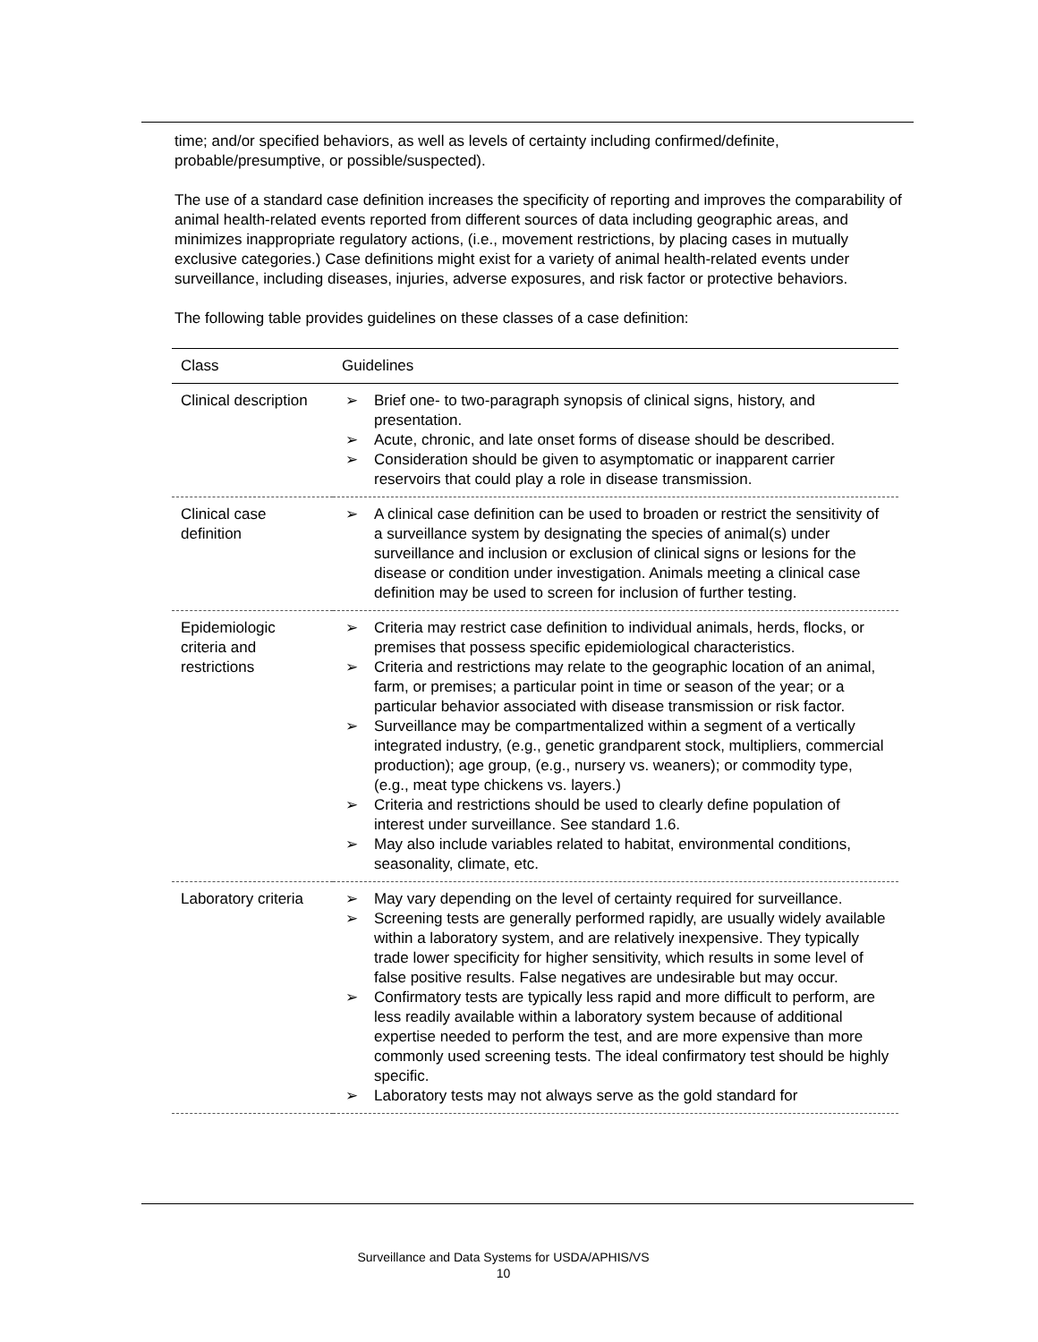time; and/or specified behaviors, as well as levels of certainty including confirmed/definite, probable/presumptive, or possible/suspected).
The use of a standard case definition increases the specificity of reporting and improves the comparability of animal health-related events reported from different sources of data including geographic areas, and minimizes inappropriate regulatory actions, (i.e., movement restrictions, by placing cases in mutually exclusive categories.) Case definitions might exist for a variety of animal health-related events under surveillance, including diseases, injuries, adverse exposures, and risk factor or protective behaviors.
The following table provides guidelines on these classes of a case definition:
| Class | Guidelines |
| --- | --- |
| Clinical description | ➢ Brief one- to two-paragraph synopsis of clinical signs, history, and presentation. ➢ Acute, chronic, and late onset forms of disease should be described. ➢ Consideration should be given to asymptomatic or inapparent carrier reservoirs that could play a role in disease transmission. |
| Clinical case definition | ➢ A clinical case definition can be used to broaden or restrict the sensitivity of a surveillance system by designating the species of animal(s) under surveillance and inclusion or exclusion of clinical signs or lesions for the disease or condition under investigation. Animals meeting a clinical case definition may be used to screen for inclusion of further testing. |
| Epidemiologic criteria and restrictions | ➢ Criteria may restrict case definition to individual animals, herds, flocks, or premises that possess specific epidemiological characteristics. ➢ Criteria and restrictions may relate to the geographic location of an animal, farm, or premises; a particular point in time or season of the year; or a particular behavior associated with disease transmission or risk factor. ➢ Surveillance may be compartmentalized within a segment of a vertically integrated industry, (e.g., genetic grandparent stock, multipliers, commercial production); age group, (e.g., nursery vs. weaners); or commodity type, (e.g., meat type chickens vs. layers.) ➢ Criteria and restrictions should be used to clearly define population of interest under surveillance. See standard 1.6. ➢ May also include variables related to habitat, environmental conditions, seasonality, climate, etc. |
| Laboratory criteria | ➢ May vary depending on the level of certainty required for surveillance. ➢ Screening tests are generally performed rapidly, are usually widely available within a laboratory system, and are relatively inexpensive. They typically trade lower specificity for higher sensitivity, which results in some level of false positive results. False negatives are undesirable but may occur. ➢ Confirmatory tests are typically less rapid and more difficult to perform, are less readily available within a laboratory system because of additional expertise needed to perform the test, and are more expensive than more commonly used screening tests. The ideal confirmatory test should be highly specific. ➢ Laboratory tests may not always serve as the gold standard for |
Surveillance and Data Systems for USDA/APHIS/VS
10